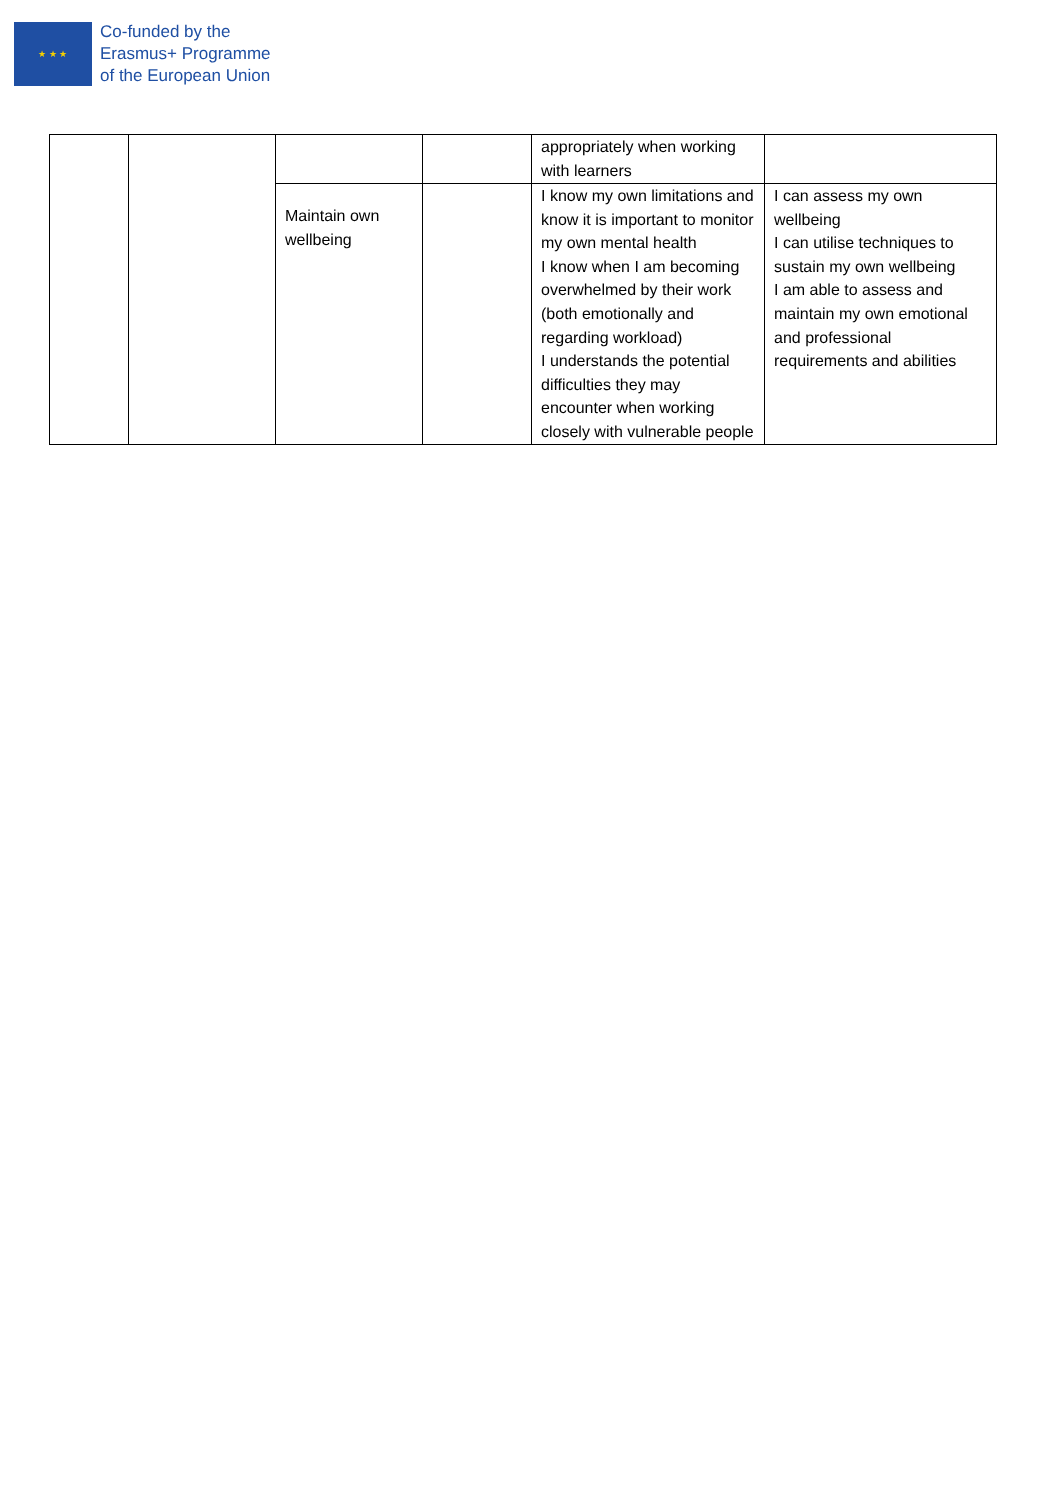★ ★ ★
Co-funded by the
Erasmus+ Programme
of the European Union
| | | | | appropriately when working with learners | |
| | | Maintain own wellbeing | | I know my own limitations and know it is important to monitor my own mental health I know when I am becoming overwhelmed by their work (both emotionally and regarding workload) I understands the potential difficulties they may encounter when working closely with vulnerable people | I can assess my own wellbeing I can utilise techniques to sustain my own wellbeing I am able to assess and maintain my own emotional and professional requirements and abilities |